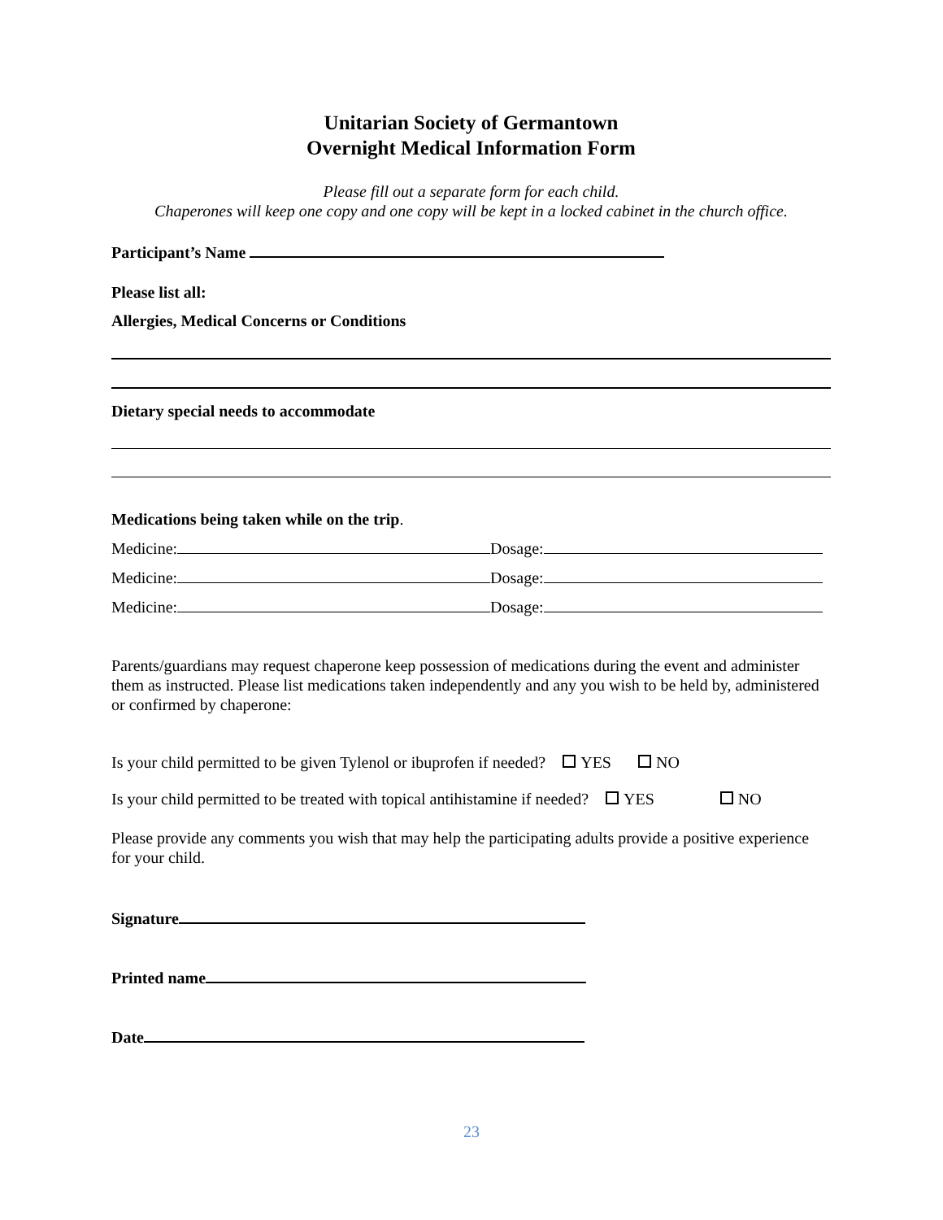Unitarian Society of Germantown
Overnight Medical Information Form
Please fill out a separate form for each child.
Chaperones will keep one copy and one copy will be kept in a locked cabinet in the church office.
Participant’s Name
Please list all:
Allergies, Medical Concerns or Conditions
Dietary special needs to accommodate
Medications being taken while on the trip.
Medicine: Dosage:
Medicine: Dosage:
Medicine: Dosage:
Parents/guardians may request chaperone keep possession of medications during the event and administer them as instructed. Please list medications taken independently and any you wish to be held by, administered or confirmed by chaperone:
Is your child permitted to be given Tylenol or ibuprofen if needed? YES NO
Is your child permitted to be treated with topical antihistamine if needed? YES NO
Please provide any comments you wish that may help the participating adults provide a positive experience for your child.
Signature
Printed name
Date
23